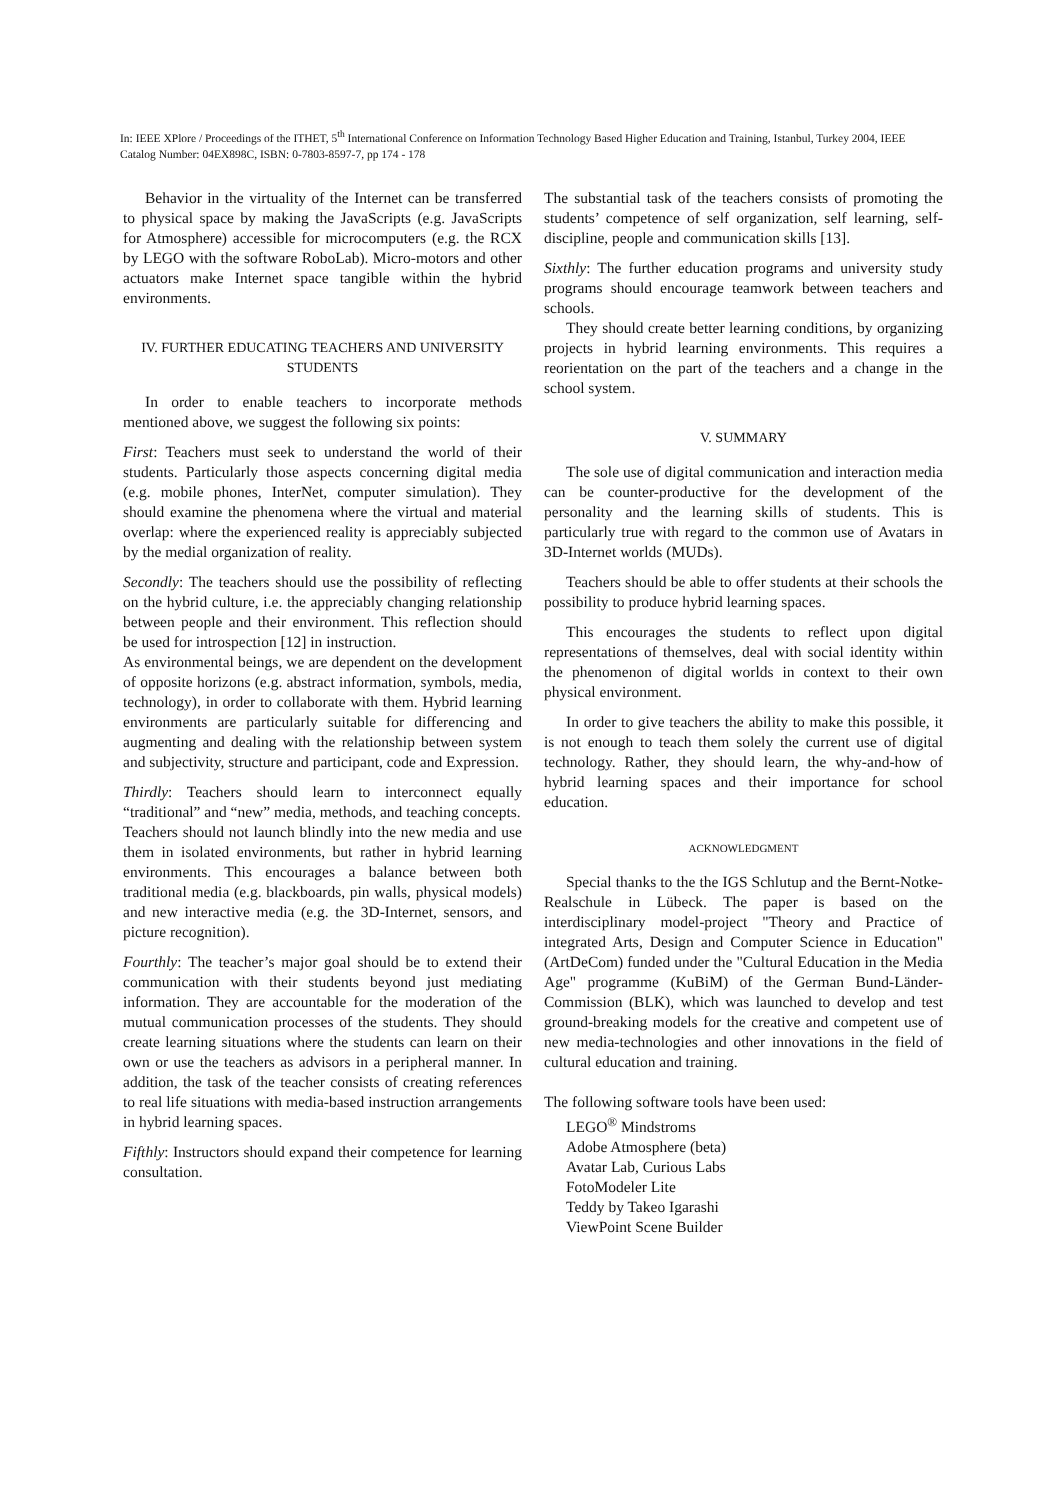In: IEEE XPlore / Proceedings of the ITHET, 5<sup>th</sup> International Conference on Information Technology Based Higher Education and Training, Istanbul, Turkey 2004, IEEE Catalog Number: 04EX898C, ISBN: 0-7803-8597-7, pp 174 - 178
Behavior in the virtuality of the Internet can be transferred to physical space by making the JavaScripts (e.g. JavaScripts for Atmosphere) accessible for microcomputers (e.g. the RCX by LEGO with the software RoboLab). Micro-motors and other actuators make Internet space tangible within the hybrid environments.
IV. FURTHER EDUCATING TEACHERS AND UNIVERSITY STUDENTS
In order to enable teachers to incorporate methods mentioned above, we suggest the following six points:
First: Teachers must seek to understand the world of their students. Particularly those aspects concerning digital media (e.g. mobile phones, InterNet, computer simulation). They should examine the phenomena where the virtual and material overlap: where the experienced reality is appreciably subjected by the medial organization of reality.
Secondly: The teachers should use the possibility of reflecting on the hybrid culture, i.e. the appreciably changing relationship between people and their environment. This reflection should be used for introspection [12] in instruction.
As environmental beings, we are dependent on the development of opposite horizons (e.g. abstract information, symbols, media, technology), in order to collaborate with them. Hybrid learning environments are particularly suitable for differencing and augmenting and dealing with the relationship between system and subjectivity, structure and participant, code and Expression.
Thirdly: Teachers should learn to interconnect equally “traditional” and “new” media, methods, and teaching concepts.
Teachers should not launch blindly into the new media and use them in isolated environments, but rather in hybrid learning environments. This encourages a balance between both traditional media (e.g. blackboards, pin walls, physical models) and new interactive media (e.g. the 3D-Internet, sensors, and picture recognition).
Fourthly: The teacher’s major goal should be to extend their communication with their students beyond just mediating information. They are accountable for the moderation of the mutual communication processes of the students. They should create learning situations where the students can learn on their own or use the teachers as advisors in a peripheral manner. In addition, the task of the teacher consists of creating references to real life situations with media-based instruction arrangements in hybrid learning spaces.
Fifthly: Instructors should expand their competence for learning consultation.
The substantial task of the teachers consists of promoting the students’ competence of self organization, self learning, self-discipline, people and communication skills [13].
Sixthly: The further education programs and university study programs should encourage teamwork between teachers and schools.
They should create better learning conditions, by organizing projects in hybrid learning environments. This requires a reorientation on the part of the teachers and a change in the school system.
V. SUMMARY
The sole use of digital communication and interaction media can be counter-productive for the development of the personality and the learning skills of students. This is particularly true with regard to the common use of Avatars in 3D-Internet worlds (MUDs).
Teachers should be able to offer students at their schools the possibility to produce hybrid learning spaces.
This encourages the students to reflect upon digital representations of themselves, deal with social identity within the phenomenon of digital worlds in context to their own physical environment.
In order to give teachers the ability to make this possible, it is not enough to teach them solely the current use of digital technology. Rather, they should learn, the why-and-how of hybrid learning spaces and their importance for school education.
ACKNOWLEDGMENT
Special thanks to the the IGS Schlutup and the Bernt-Notke-Realschule in Lübeck. The paper is based on the interdisciplinary model-project "Theory and Practice of integrated Arts, Design and Computer Science in Education" (ArtDeCom) funded under the "Cultural Education in the Media Age" programme (KuBiM) of the German Bund-Länder-Commission (BLK), which was launched to develop and test ground-breaking models for the creative and competent use of new media-technologies and other innovations in the field of cultural education and training.
The following software tools have been used:
LEGO<sup>®</sup> Mindstroms
Adobe Atmosphere (beta)
Avatar Lab, Curious Labs
FotoModeler Lite
Teddy by Takeo Igarashi
ViewPoint Scene Builder